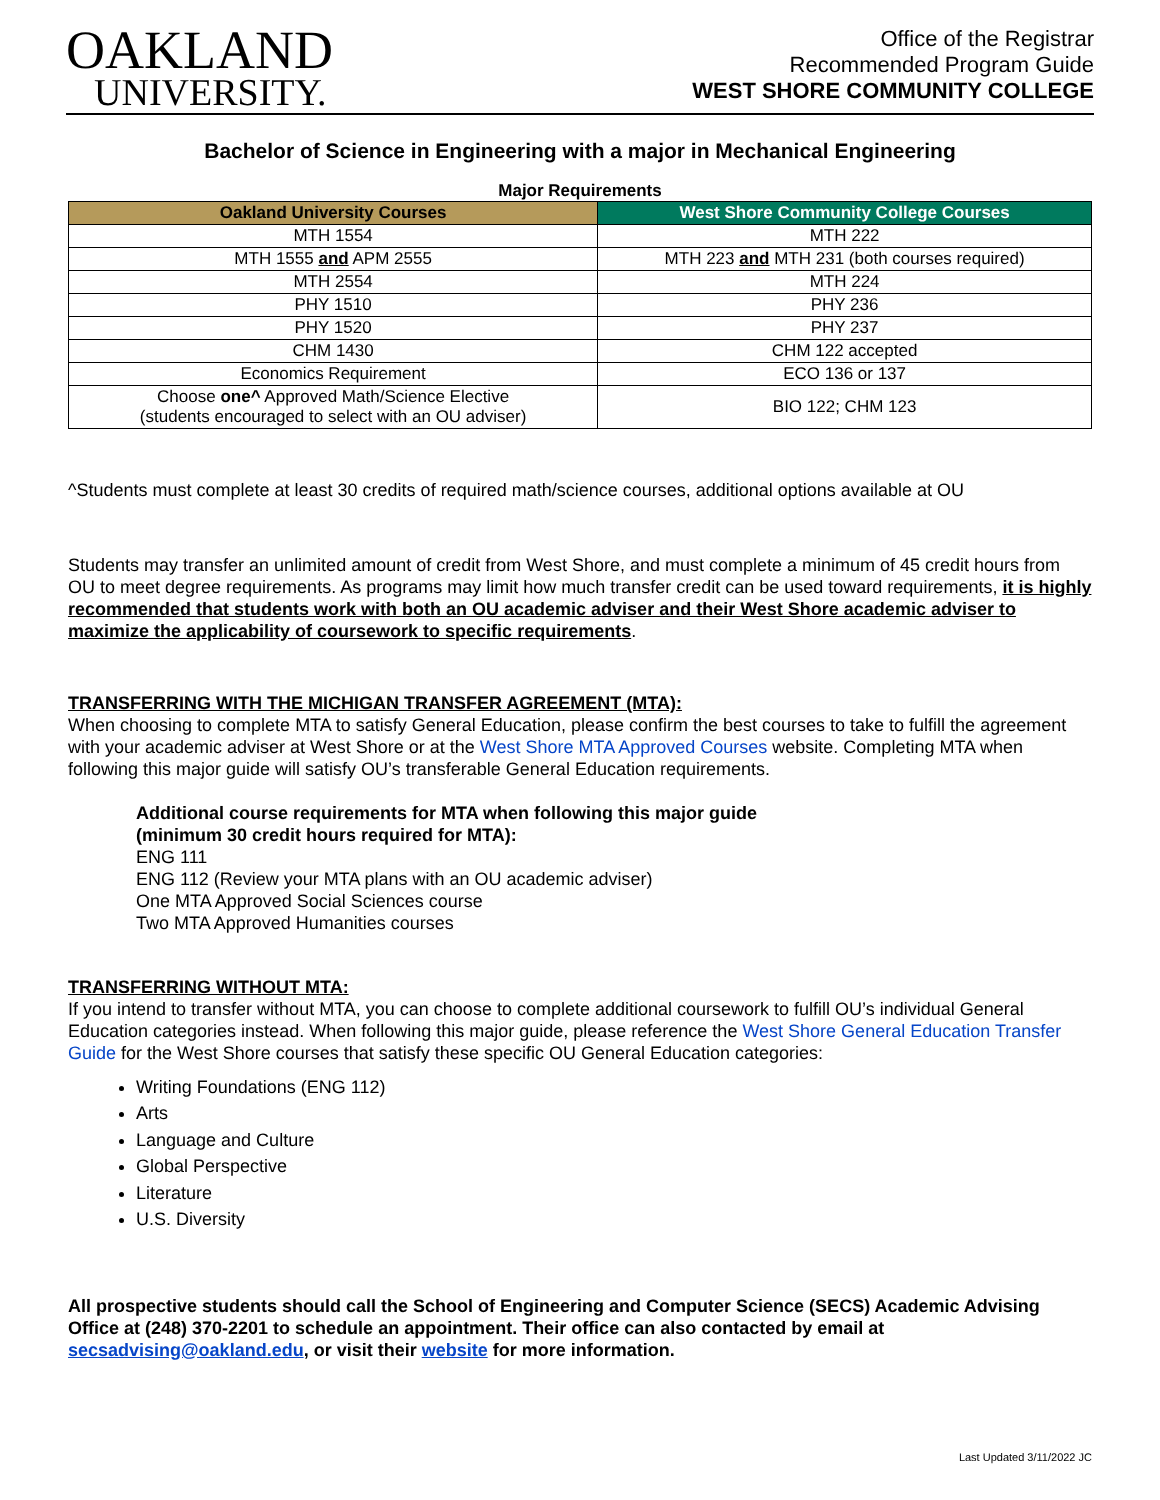OAKLAND
UNIVERSITY.
Office of the Registrar
Recommended Program Guide
WEST SHORE COMMUNITY COLLEGE
Bachelor of Science in Engineering with a major in Mechanical Engineering
Major Requirements
| Oakland University Courses | West Shore Community College Courses |
| --- | --- |
| MTH 1554 | MTH 222 |
| MTH 1555 and APM 2555 | MTH 223 and MTH 231 (both courses required) |
| MTH 2554 | MTH 224 |
| PHY 1510 | PHY 236 |
| PHY 1520 | PHY 237 |
| CHM 1430 | CHM 122 accepted |
| Economics Requirement | ECO 136 or 137 |
| Choose one^ Approved Math/Science Elective (students encouraged to select with an OU adviser) | BIO 122; CHM 123 |
^Students must complete at least 30 credits of required math/science courses, additional options available at OU
Students may transfer an unlimited amount of credit from West Shore, and must complete a minimum of 45 credit hours from OU to meet degree requirements. As programs may limit how much transfer credit can be used toward requirements, it is highly recommended that students work with both an OU academic adviser and their West Shore academic adviser to maximize the applicability of coursework to specific requirements.
TRANSFERRING WITH THE MICHIGAN TRANSFER AGREEMENT (MTA):
When choosing to complete MTA to satisfy General Education, please confirm the best courses to take to fulfill the agreement with your academic adviser at West Shore or at the West Shore MTA Approved Courses website. Completing MTA when following this major guide will satisfy OU’s transferable General Education requirements.
Additional course requirements for MTA when following this major guide
(minimum 30 credit hours required for MTA):
ENG 111
ENG 112 (Review your MTA plans with an OU academic adviser)
One MTA Approved Social Sciences course
Two MTA Approved Humanities courses
TRANSFERRING WITHOUT MTA:
If you intend to transfer without MTA, you can choose to complete additional coursework to fulfill OU’s individual General Education categories instead. When following this major guide, please reference the West Shore General Education Transfer Guide for the West Shore courses that satisfy these specific OU General Education categories:
Writing Foundations (ENG 112)
Arts
Language and Culture
Global Perspective
Literature
U.S. Diversity
All prospective students should call the School of Engineering and Computer Science (SECS) Academic Advising Office at (248) 370-2201 to schedule an appointment. Their office can also contacted by email at secsadvising@oakland.edu, or visit their website for more information.
Last Updated 3/11/2022 JC